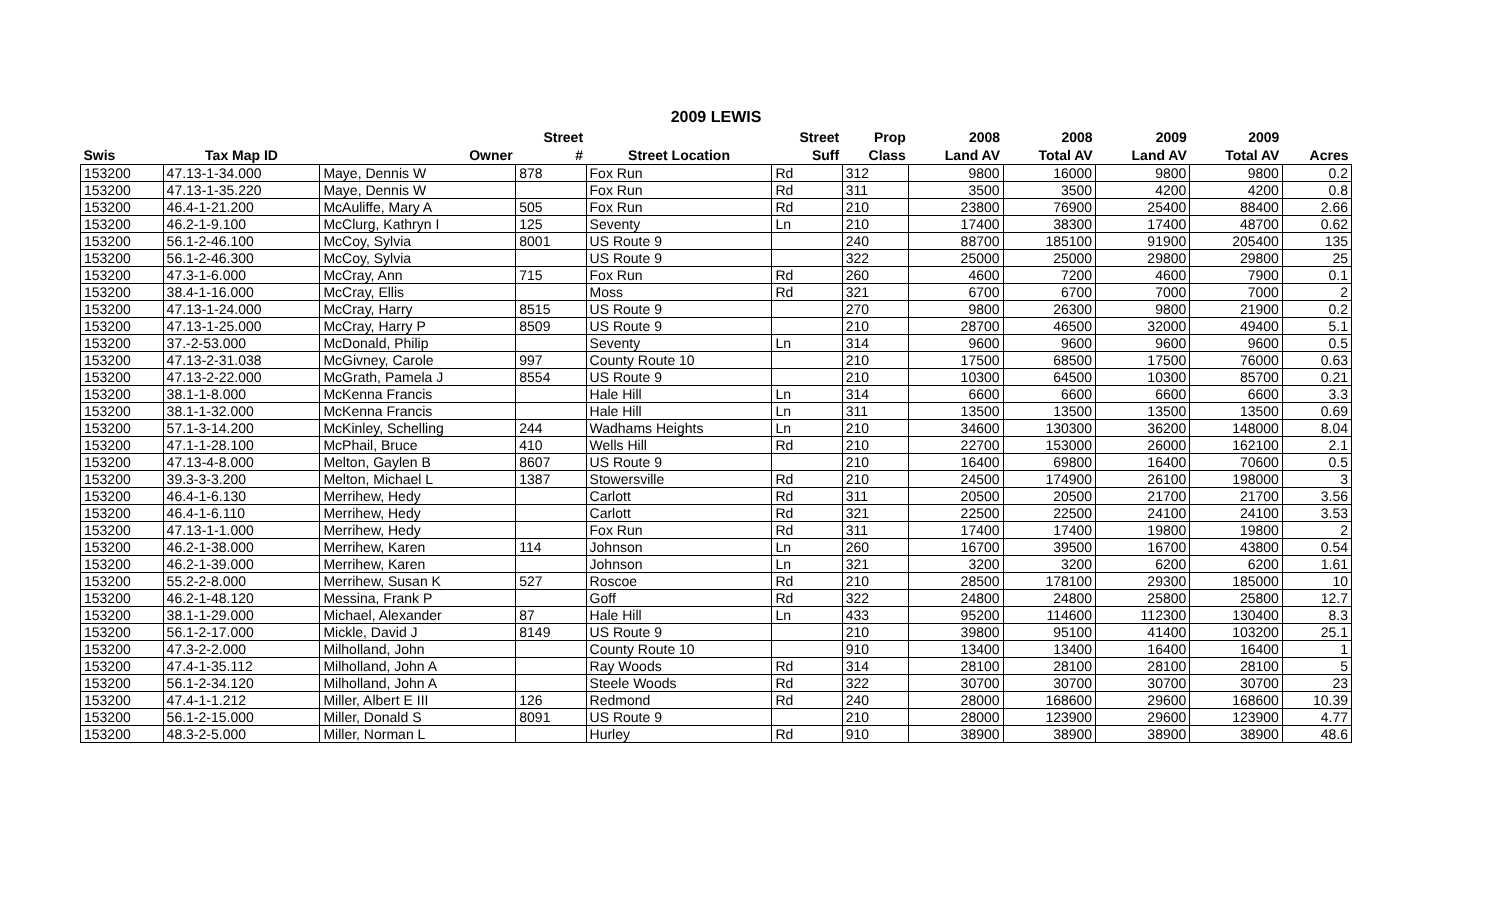2009 LEWIS
| Swis | Tax Map ID | Owner | Street # | Street Location | Street Suff | Prop Class | 2008 Land AV | 2008 Total AV | 2009 Land AV | 2009 Total AV | Acres |
| --- | --- | --- | --- | --- | --- | --- | --- | --- | --- | --- | --- |
| 153200 | 47.13-1-34.000 | Maye, Dennis W | 878 | Fox Run | Rd | 312 | 9800 | 16000 | 9800 | 9800 | 0.2 |
| 153200 | 47.13-1-35.220 | Maye, Dennis W | | Fox Run | Rd | 311 | 3500 | 3500 | 4200 | 4200 | 0.8 |
| 153200 | 46.4-1-21.200 | McAuliffe, Mary A | 505 | Fox Run | Rd | 210 | 23800 | 76900 | 25400 | 88400 | 2.66 |
| 153200 | 46.2-1-9.100 | McClurg, Kathryn I | 125 | Seventy | Ln | 210 | 17400 | 38300 | 17400 | 48700 | 0.62 |
| 153200 | 56.1-2-46.100 | McCoy, Sylvia | 8001 | US Route 9 | | 240 | 88700 | 185100 | 91900 | 205400 | 135 |
| 153200 | 56.1-2-46.300 | McCoy, Sylvia | | US Route 9 | | 322 | 25000 | 25000 | 29800 | 29800 | 25 |
| 153200 | 47.3-1-6.000 | McCray, Ann | 715 | Fox Run | Rd | 260 | 4600 | 7200 | 4600 | 7900 | 0.1 |
| 153200 | 38.4-1-16.000 | McCray, Ellis | | Moss | Rd | 321 | 6700 | 6700 | 7000 | 7000 | 2 |
| 153200 | 47.13-1-24.000 | McCray, Harry | 8515 | US Route 9 | | 270 | 9800 | 26300 | 9800 | 21900 | 0.2 |
| 153200 | 47.13-1-25.000 | McCray, Harry P | 8509 | US Route 9 | | 210 | 28700 | 46500 | 32000 | 49400 | 5.1 |
| 153200 | 37.-2-53.000 | McDonald, Philip | | Seventy | Ln | 314 | 9600 | 9600 | 9600 | 9600 | 0.5 |
| 153200 | 47.13-2-31.038 | McGivney, Carole | 997 | County Route 10 | | 210 | 17500 | 68500 | 17500 | 76000 | 0.63 |
| 153200 | 47.13-2-22.000 | McGrath, Pamela J | 8554 | US Route 9 | | 210 | 10300 | 64500 | 10300 | 85700 | 0.21 |
| 153200 | 38.1-1-8.000 | McKenna Francis | | Hale Hill | Ln | 314 | 6600 | 6600 | 6600 | 6600 | 3.3 |
| 153200 | 38.1-1-32.000 | McKenna Francis | | Hale Hill | Ln | 311 | 13500 | 13500 | 13500 | 13500 | 0.69 |
| 153200 | 57.1-3-14.200 | McKinley, Schelling | 244 | Wadhams Heights | Ln | 210 | 34600 | 130300 | 36200 | 148000 | 8.04 |
| 153200 | 47.1-1-28.100 | McPhail, Bruce | 410 | Wells Hill | Rd | 210 | 22700 | 153000 | 26000 | 162100 | 2.1 |
| 153200 | 47.13-4-8.000 | Melton, Gaylen B | 8607 | US Route 9 | | 210 | 16400 | 69800 | 16400 | 70600 | 0.5 |
| 153200 | 39.3-3-3.200 | Melton, Michael L | 1387 | Stowersville | Rd | 210 | 24500 | 174900 | 26100 | 198000 | 3 |
| 153200 | 46.4-1-6.130 | Merrihew, Hedy | | Carlott | Rd | 311 | 20500 | 20500 | 21700 | 21700 | 3.56 |
| 153200 | 46.4-1-6.110 | Merrihew, Hedy | | Carlott | Rd | 321 | 22500 | 22500 | 24100 | 24100 | 3.53 |
| 153200 | 47.13-1-1.000 | Merrihew, Hedy | | Fox Run | Rd | 311 | 17400 | 17400 | 19800 | 19800 | 2 |
| 153200 | 46.2-1-38.000 | Merrihew, Karen | 114 | Johnson | Ln | 260 | 16700 | 39500 | 16700 | 43800 | 0.54 |
| 153200 | 46.2-1-39.000 | Merrihew, Karen | | Johnson | Ln | 321 | 3200 | 3200 | 6200 | 6200 | 1.61 |
| 153200 | 55.2-2-8.000 | Merrihew, Susan K | 527 | Roscoe | Rd | 210 | 28500 | 178100 | 29300 | 185000 | 10 |
| 153200 | 46.2-1-48.120 | Messina, Frank P | | Goff | Rd | 322 | 24800 | 24800 | 25800 | 25800 | 12.7 |
| 153200 | 38.1-1-29.000 | Michael, Alexander | 87 | Hale Hill | Ln | 433 | 95200 | 114600 | 112300 | 130400 | 8.3 |
| 153200 | 56.1-2-17.000 | Mickle, David J | 8149 | US Route 9 | | 210 | 39800 | 95100 | 41400 | 103200 | 25.1 |
| 153200 | 47.3-2-2.000 | Milholland, John | | County Route 10 | | 910 | 13400 | 13400 | 16400 | 16400 | 1 |
| 153200 | 47.4-1-35.112 | Milholland, John A | | Ray Woods | Rd | 314 | 28100 | 28100 | 28100 | 28100 | 5 |
| 153200 | 56.1-2-34.120 | Milholland, John A | | Steele Woods | Rd | 322 | 30700 | 30700 | 30700 | 30700 | 23 |
| 153200 | 47.4-1-1.212 | Miller, Albert E III | 126 | Redmond | Rd | 240 | 28000 | 168600 | 29600 | 168600 | 10.39 |
| 153200 | 56.1-2-15.000 | Miller, Donald S | 8091 | US Route 9 | | 210 | 28000 | 123900 | 29600 | 123900 | 4.77 |
| 153200 | 48.3-2-5.000 | Miller, Norman L | | Hurley | Rd | 910 | 38900 | 38900 | 38900 | 38900 | 48.6 |